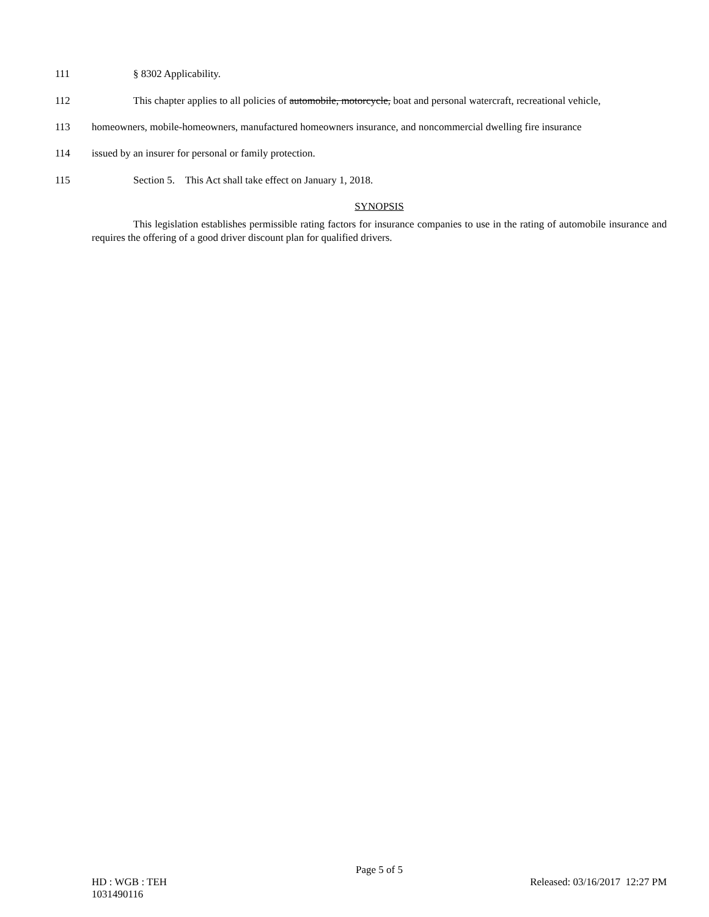111 § 8302 Applicability.
112 This chapter applies to all policies of automobile, motorcycle, boat and personal watercraft, recreational vehicle,
113 homeowners, mobile-homeowners, manufactured homeowners insurance, and noncommercial dwelling fire insurance
114 issued by an insurer for personal or family protection.
115 Section 5. This Act shall take effect on January 1, 2018.
SYNOPSIS
This legislation establishes permissible rating factors for insurance companies to use in the rating of automobile insurance and requires the offering of a good driver discount plan for qualified drivers.
Page 5 of 5
HD : WGB : TEH
1031490116 Released: 03/16/2017 12:27 PM